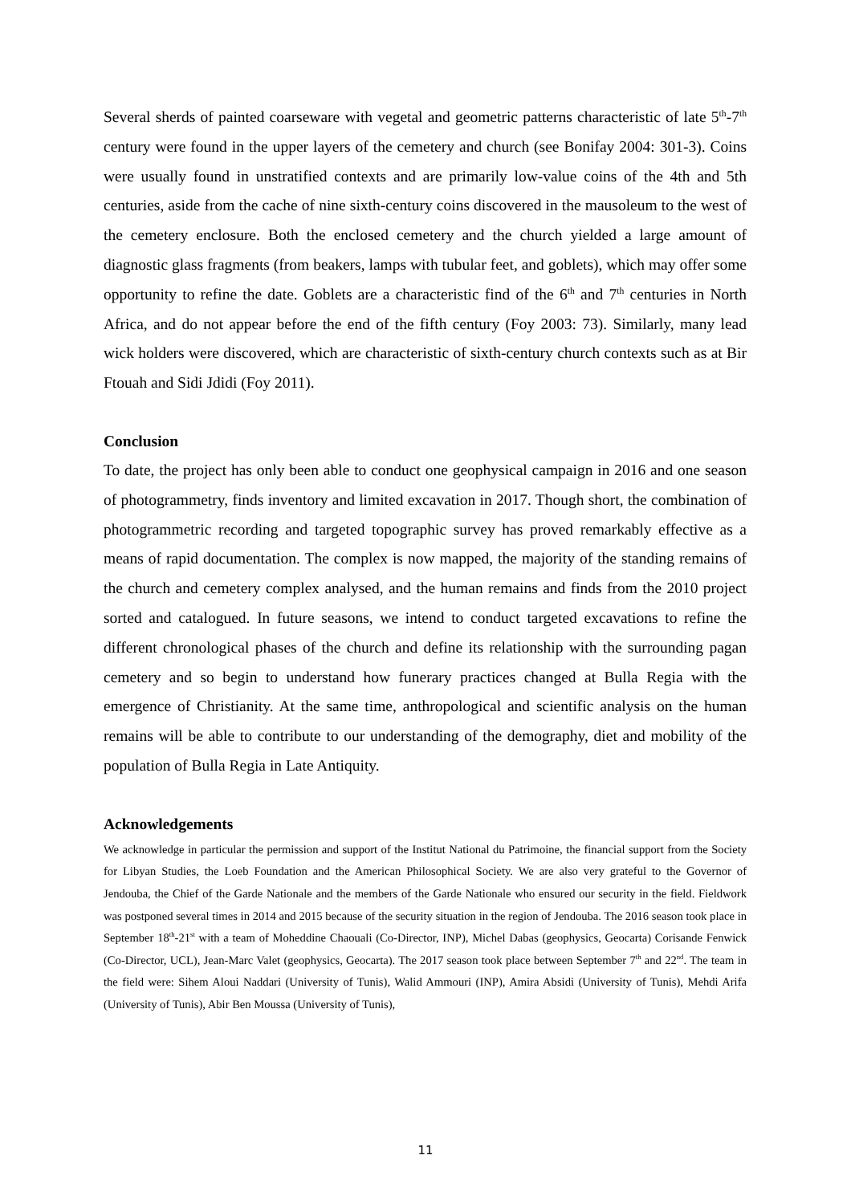Several sherds of painted coarseware with vegetal and geometric patterns characteristic of late 5<sup>th</sup>-7<sup>th</sup> century were found in the upper layers of the cemetery and church (see Bonifay 2004: 301-3). Coins were usually found in unstratified contexts and are primarily low-value coins of the 4th and 5th centuries, aside from the cache of nine sixth-century coins discovered in the mausoleum to the west of the cemetery enclosure. Both the enclosed cemetery and the church yielded a large amount of diagnostic glass fragments (from beakers, lamps with tubular feet, and goblets), which may offer some opportunity to refine the date. Goblets are a characteristic find of the 6<sup>th</sup> and 7<sup>th</sup> centuries in North Africa, and do not appear before the end of the fifth century (Foy 2003: 73). Similarly, many lead wick holders were discovered, which are characteristic of sixth-century church contexts such as at Bir Ftouah and Sidi Jdidi (Foy 2011).
Conclusion
To date, the project has only been able to conduct one geophysical campaign in 2016 and one season of photogrammetry, finds inventory and limited excavation in 2017. Though short, the combination of photogrammetric recording and targeted topographic survey has proved remarkably effective as a means of rapid documentation. The complex is now mapped, the majority of the standing remains of the church and cemetery complex analysed, and the human remains and finds from the 2010 project sorted and catalogued. In future seasons, we intend to conduct targeted excavations to refine the different chronological phases of the church and define its relationship with the surrounding pagan cemetery and so begin to understand how funerary practices changed at Bulla Regia with the emergence of Christianity. At the same time, anthropological and scientific analysis on the human remains will be able to contribute to our understanding of the demography, diet and mobility of the population of Bulla Regia in Late Antiquity.
Acknowledgements
We acknowledge in particular the permission and support of the Institut National du Patrimoine, the financial support from the Society for Libyan Studies, the Loeb Foundation and the American Philosophical Society. We are also very grateful to the Governor of Jendouba, the Chief of the Garde Nationale and the members of the Garde Nationale who ensured our security in the field. Fieldwork was postponed several times in 2014 and 2015 because of the security situation in the region of Jendouba. The 2016 season took place in September 18<sup>th</sup>-21<sup>st</sup> with a team of Moheddine Chaouali (Co-Director, INP), Michel Dabas (geophysics, Geocarta) Corisande Fenwick (Co-Director, UCL), Jean-Marc Valet (geophysics, Geocarta). The 2017 season took place between September 7<sup>th</sup> and 22<sup>nd</sup>. The team in the field were: Sihem Aloui Naddari (University of Tunis), Walid Ammouri (INP), Amira Absidi (University of Tunis), Mehdi Arifa (University of Tunis), Abir Ben Moussa (University of Tunis),
11